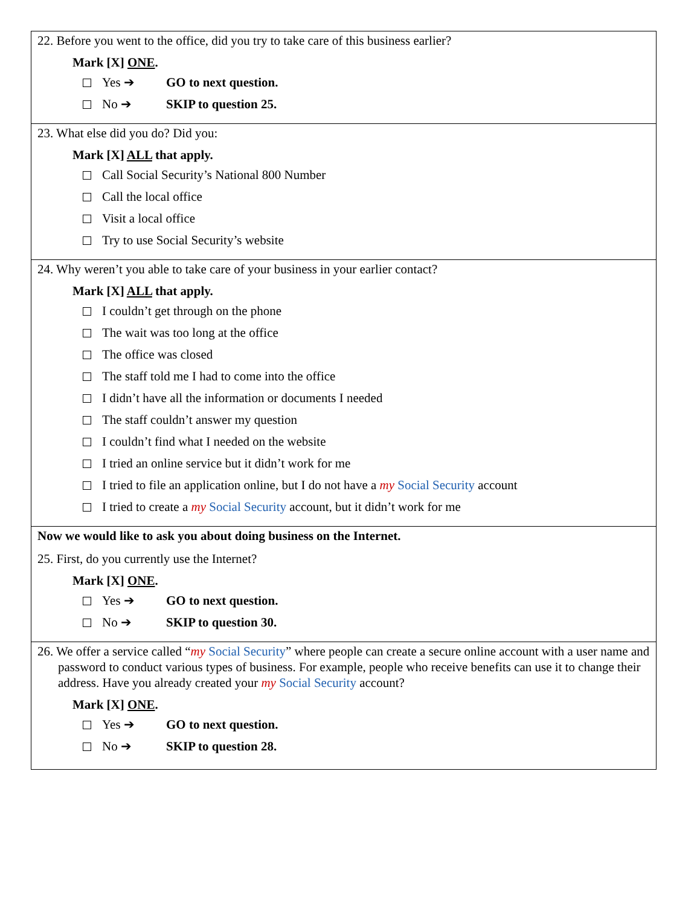22. Before you went to the office, did you try to take care of this business earlier?
Mark [X] ONE.
Yes ➔ GO to next question.
No ➔ SKIP to question 25.
23. What else did you do? Did you:
Mark [X] ALL that apply.
Call Social Security’s National 800 Number
Call the local office
Visit a local office
Try to use Social Security’s website
24. Why weren’t you able to take care of your business in your earlier contact?
Mark [X] ALL that apply.
I couldn’t get through on the phone
The wait was too long at the office
The office was closed
The staff told me I had to come into the office
I didn’t have all the information or documents I needed
The staff couldn’t answer my question
I couldn’t find what I needed on the website
I tried an online service but it didn’t work for me
I tried to file an application online, but I do not have a my Social Security account
I tried to create a my Social Security account, but it didn’t work for me
Now we would like to ask you about doing business on the Internet.
25. First, do you currently use the Internet?
Mark [X] ONE.
Yes ➔ GO to next question.
No ➔ SKIP to question 30.
26. We offer a service called “my Social Security” where people can create a secure online account with a user name and password to conduct various types of business. For example, people who receive benefits can use it to change their address. Have you already created your my Social Security account?
Mark [X] ONE.
Yes ➔ GO to next question.
No ➔ SKIP to question 28.